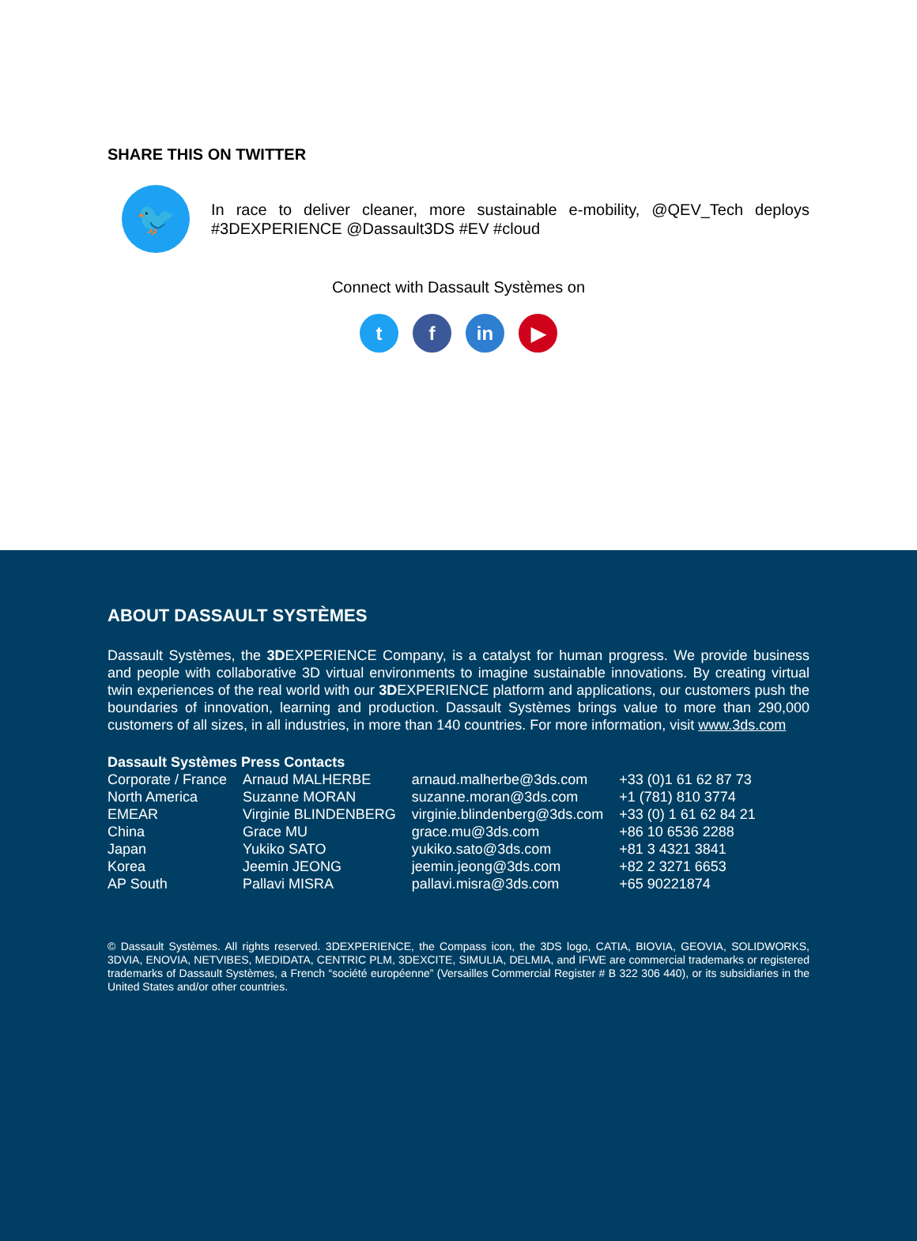SHARE THIS ON TWITTER
🐦
In race to deliver cleaner, more sustainable e-mobility, @QEV_Tech deploys #3DEXPERIENCE @Dassault3DS #EV #cloud
Connect with Dassault Systèmes on
tf in ▶
ABOUT DASSAULT SYSTÈMES
Dassault Systèmes, the 3DEXPERIENCE Company, is a catalyst for human progress. We provide business and people with collaborative 3D virtual environments to imagine sustainable innovations. By creating virtual twin experiences of the real world with our 3DEXPERIENCE platform and applications, our customers push the boundaries of innovation, learning and production. Dassault Systèmes brings value to more than 290,000 customers of all sizes, in all industries, in more than 140 countries. For more information, visit www.3ds.com
Dassault Systèmes Press Contacts
| Corporate / France | Arnaud MALHERBE | arnaud.malherbe@3ds.com | +33 (0)1 61 62 87 73 |
| North America | Suzanne MORAN | suzanne.moran@3ds.com | +1 (781) 810 3774 |
| EMEAR | Virginie BLINDENBERG | virginie.blindenberg@3ds.com | +33 (0) 1 61 62 84 21 |
| China | Grace MU | grace.mu@3ds.com | +86 10 6536 2288 |
| Japan | Yukiko SATO | yukiko.sato@3ds.com | +81 3 4321 3841 |
| Korea | Jeemin JEONG | jeemin.jeong@3ds.com | +82 2 3271 6653 |
| AP South | Pallavi MISRA | pallavi.misra@3ds.com | +65 90221874 |
© Dassault Systèmes. All rights reserved. 3DEXPERIENCE, the Compass icon, the 3DS logo, CATIA, BIOVIA, GEOVIA, SOLIDWORKS, 3DVIA, ENOVIA, NETVIBES, MEDIDATA, CENTRIC PLM, 3DEXCITE, SIMULIA, DELMIA, and IFWE are commercial trademarks or registered trademarks of Dassault Systèmes, a French “société européenne” (Versailles Commercial Register # B 322 306 440), or its subsidiaries in the United States and/or other countries.